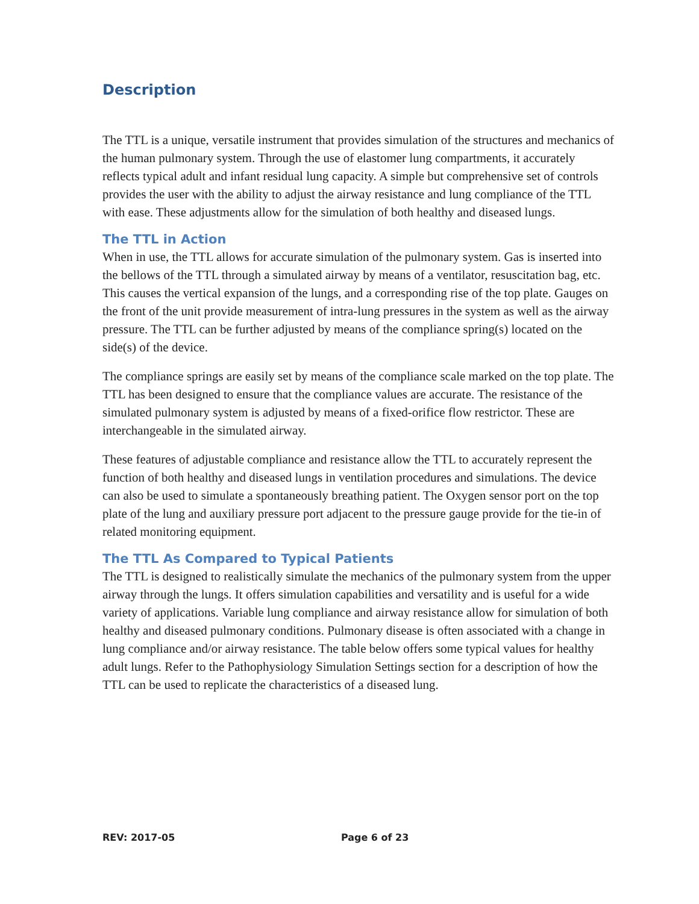Description
The TTL is a unique, versatile instrument that provides simulation of the structures and mechanics of the human pulmonary system. Through the use of elastomer lung compartments, it accurately reflects typical adult and infant residual lung capacity. A simple but comprehensive set of controls provides the user with the ability to adjust the airway resistance and lung compliance of the TTL with ease. These adjustments allow for the simulation of both healthy and diseased lungs.
The TTL in Action
When in use, the TTL allows for accurate simulation of the pulmonary system. Gas is inserted into the bellows of the TTL through a simulated airway by means of a ventilator, resuscitation bag, etc. This causes the vertical expansion of the lungs, and a corresponding rise of the top plate. Gauges on the front of the unit provide measurement of intra-lung pressures in the system as well as the airway pressure. The TTL can be further adjusted by means of the compliance spring(s) located on the side(s) of the device.
The compliance springs are easily set by means of the compliance scale marked on the top plate. The TTL has been designed to ensure that the compliance values are accurate. The resistance of the simulated pulmonary system is adjusted by means of a fixed-orifice flow restrictor. These are interchangeable in the simulated airway.
These features of adjustable compliance and resistance allow the TTL to accurately represent the function of both healthy and diseased lungs in ventilation procedures and simulations. The device can also be used to simulate a spontaneously breathing patient. The Oxygen sensor port on the top plate of the lung and auxiliary pressure port adjacent to the pressure gauge provide for the tie-in of related monitoring equipment.
The TTL As Compared to Typical Patients
The TTL is designed to realistically simulate the mechanics of the pulmonary system from the upper airway through the lungs. It offers simulation capabilities and versatility and is useful for a wide variety of applications. Variable lung compliance and airway resistance allow for simulation of both healthy and diseased pulmonary conditions. Pulmonary disease is often associated with a change in lung compliance and/or airway resistance. The table below offers some typical values for healthy adult lungs. Refer to the Pathophysiology Simulation Settings section for a description of how the TTL can be used to replicate the characteristics of a diseased lung.
REV: 2017-05 Page 6 of 23